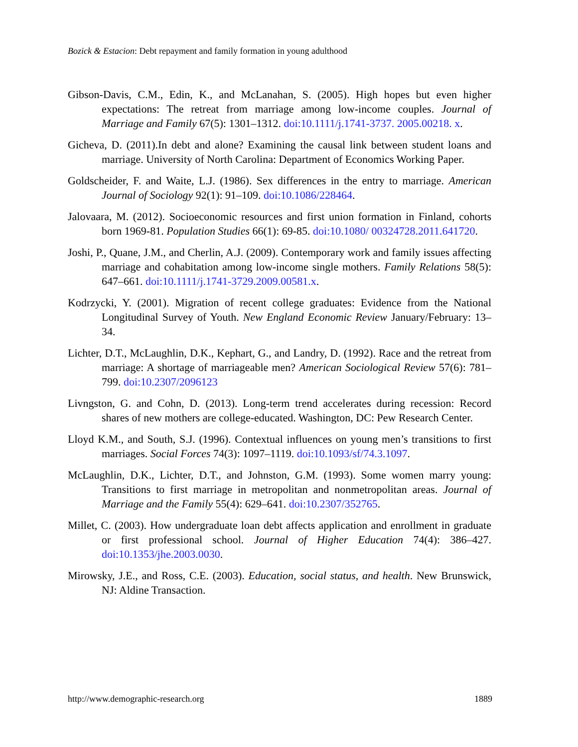Bozick & Estacion: Debt repayment and family formation in young adulthood
Gibson-Davis, C.M., Edin, K., and McLanahan, S. (2005). High hopes but even higher expectations: The retreat from marriage among low-income couples. Journal of Marriage and Family 67(5): 1301–1312. doi:10.1111/j.1741-3737. 2005.00218. x.
Gicheva, D. (2011).In debt and alone? Examining the causal link between student loans and marriage. University of North Carolina: Department of Economics Working Paper.
Goldscheider, F. and Waite, L.J. (1986). Sex differences in the entry to marriage. American Journal of Sociology 92(1): 91–109. doi:10.1086/228464.
Jalovaara, M. (2012). Socioeconomic resources and first union formation in Finland, cohorts born 1969-81. Population Studies 66(1): 69-85. doi:10.1080/ 00324728.2011.641720.
Joshi, P., Quane, J.M., and Cherlin, A.J. (2009). Contemporary work and family issues affecting marriage and cohabitation among low-income single mothers. Family Relations 58(5): 647–661. doi:10.1111/j.1741-3729.2009.00581.x.
Kodrzycki, Y. (2001). Migration of recent college graduates: Evidence from the National Longitudinal Survey of Youth. New England Economic Review January/February: 13–34.
Lichter, D.T., McLaughlin, D.K., Kephart, G., and Landry, D. (1992). Race and the retreat from marriage: A shortage of marriageable men? American Sociological Review 57(6): 781–799. doi:10.2307/2096123
Livngston, G. and Cohn, D. (2013). Long-term trend accelerates during recession: Record shares of new mothers are college-educated. Washington, DC: Pew Research Center.
Lloyd K.M., and South, S.J. (1996). Contextual influences on young men’s transitions to first marriages. Social Forces 74(3): 1097–1119. doi:10.1093/sf/74.3.1097.
McLaughlin, D.K., Lichter, D.T., and Johnston, G.M. (1993). Some women marry young: Transitions to first marriage in metropolitan and nonmetropolitan areas. Journal of Marriage and the Family 55(4): 629–641. doi:10.2307/352765.
Millet, C. (2003). How undergraduate loan debt affects application and enrollment in graduate or first professional school. Journal of Higher Education 74(4): 386–427. doi:10.1353/jhe.2003.0030.
Mirowsky, J.E., and Ross, C.E. (2003). Education, social status, and health. New Brunswick, NJ: Aldine Transaction.
http://www.demographic-research.org 1889